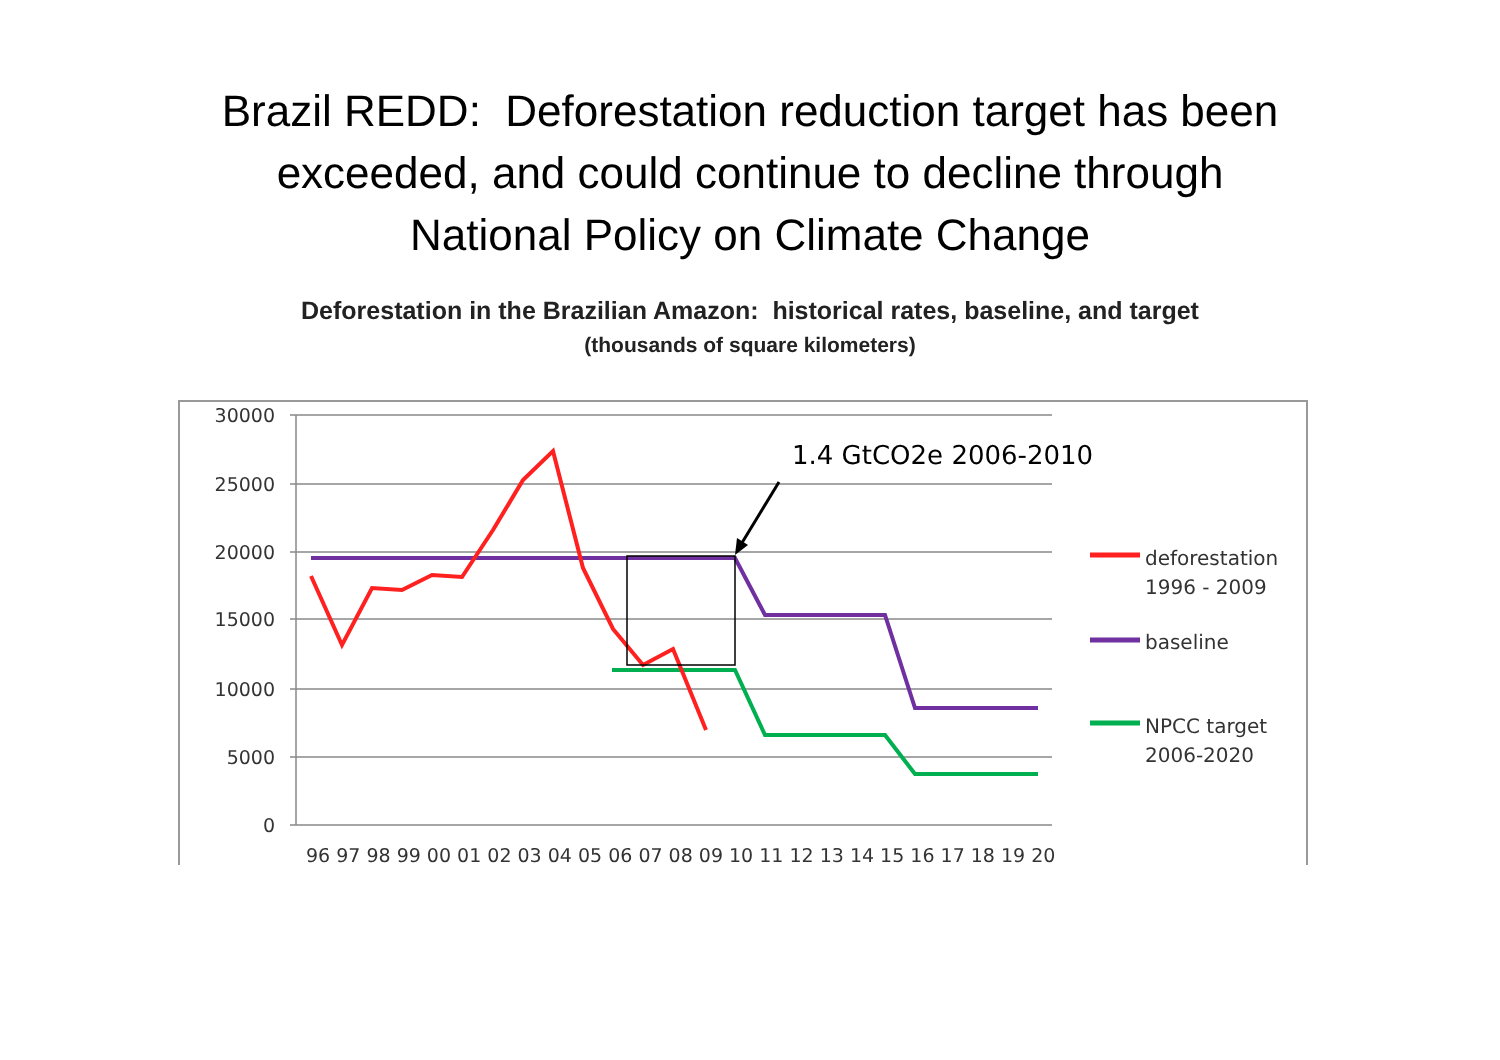Brazil REDD: Deforestation reduction target has been
exceeded, and could continue to decline through
National Policy on Climate Change
Deforestation in the Brazilian Amazon: historical rates, baseline, and target
(thousands of square kilometers)
30000
25000
20000
15000
10000
5000
0
96 97 98 99 00 01 02 03 04 05 06 07 08 09 10 11 12 13 14 15 16 17 18 19 20
1.4 GtCO2e 2006-2010
deforestation
1996 - 2009
baseline
NPCC target
2006-2020